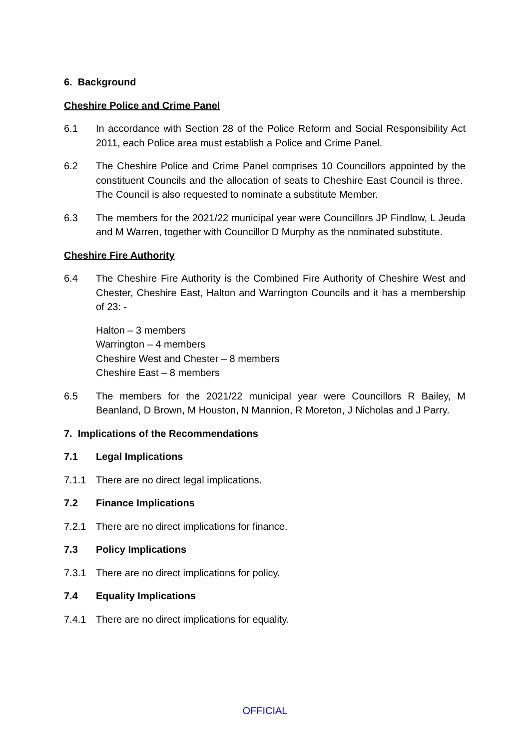6. Background
Cheshire Police and Crime Panel
6.1 In accordance with Section 28 of the Police Reform and Social Responsibility Act 2011, each Police area must establish a Police and Crime Panel.
6.2 The Cheshire Police and Crime Panel comprises 10 Councillors appointed by the constituent Councils and the allocation of seats to Cheshire East Council is three. The Council is also requested to nominate a substitute Member.
6.3 The members for the 2021/22 municipal year were Councillors JP Findlow, L Jeuda and M Warren, together with Councillor D Murphy as the nominated substitute.
Cheshire Fire Authority
6.4 The Cheshire Fire Authority is the Combined Fire Authority of Cheshire West and Chester, Cheshire East, Halton and Warrington Councils and it has a membership of 23: -
Halton – 3 members
Warrington – 4 members
Cheshire West and Chester – 8 members
Cheshire East – 8 members
6.5 The members for the 2021/22 municipal year were Councillors R Bailey, M Beanland, D Brown, M Houston, N Mannion, R Moreton, J Nicholas and J Parry.
7. Implications of the Recommendations
7.1 Legal Implications
7.1.1 There are no direct legal implications.
7.2 Finance Implications
7.2.1 There are no direct implications for finance.
7.3 Policy Implications
7.3.1 There are no direct implications for policy.
7.4 Equality Implications
7.4.1 There are no direct implications for equality.
OFFICIAL